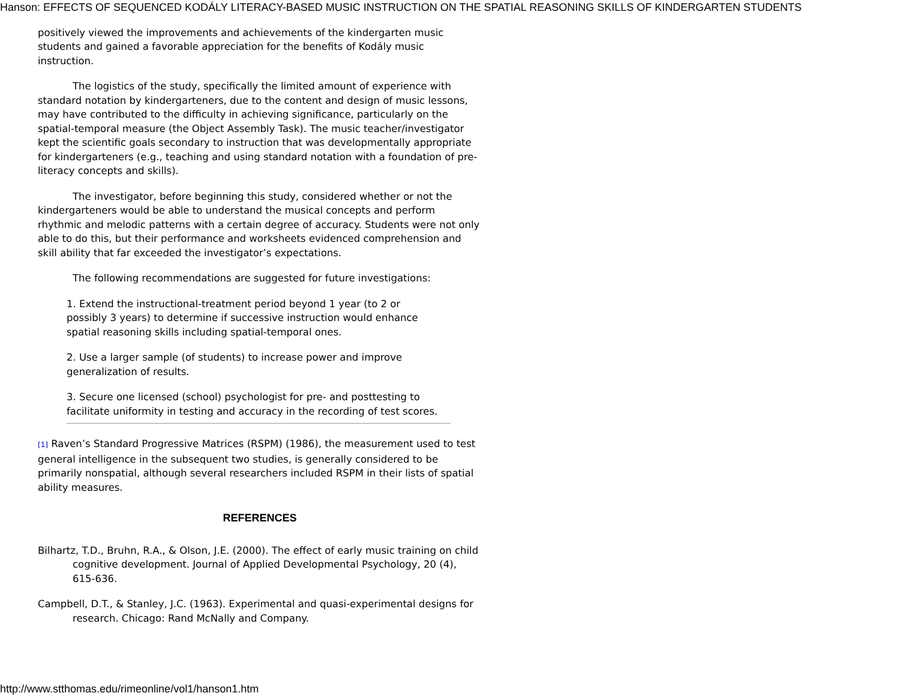Hanson: EFFECTS OF SEQUENCED KODÁLY LITERACY-BASED MUSIC INSTRUCTION ON THE SPATIAL REASONING SKILLS OF KINDERGARTEN STUDENTS
positively viewed the improvements and achievements of the kindergarten music students and gained a favorable appreciation for the benefits of Kodály music instruction.
The logistics of the study, specifically the limited amount of experience with standard notation by kindergarteners, due to the content and design of music lessons, may have contributed to the difficulty in achieving significance, particularly on the spatial-temporal measure (the Object Assembly Task). The music teacher/investigator kept the scientific goals secondary to instruction that was developmentally appropriate for kindergarteners (e.g., teaching and using standard notation with a foundation of pre-literacy concepts and skills).
The investigator, before beginning this study, considered whether or not the kindergarteners would be able to understand the musical concepts and perform rhythmic and melodic patterns with a certain degree of accuracy. Students were not only able to do this, but their performance and worksheets evidenced comprehension and skill ability that far exceeded the investigator’s expectations.
The following recommendations are suggested for future investigations:
1. Extend the instructional-treatment period beyond 1 year (to 2 or possibly 3 years) to determine if successive instruction would enhance spatial reasoning skills including spatial-temporal ones.
2. Use a larger sample (of students) to increase power and improve generalization of results.
3. Secure one licensed (school) psychologist for pre- and posttesting to facilitate uniformity in testing and accuracy in the recording of test scores.
[1] Raven’s Standard Progressive Matrices (RSPM) (1986), the measurement used to test general intelligence in the subsequent two studies, is generally considered to be primarily nonspatial, although several researchers included RSPM in their lists of spatial ability measures.
REFERENCES
Bilhartz, T.D., Bruhn, R.A., & Olson, J.E. (2000). The effect of early music training on child cognitive development. Journal of Applied Developmental Psychology, 20 (4), 615-636.
Campbell, D.T., & Stanley, J.C. (1963). Experimental and quasi-experimental designs for research. Chicago: Rand McNally and Company.
http://www.stthomas.edu/rimeonline/vol1/hanson1.htm